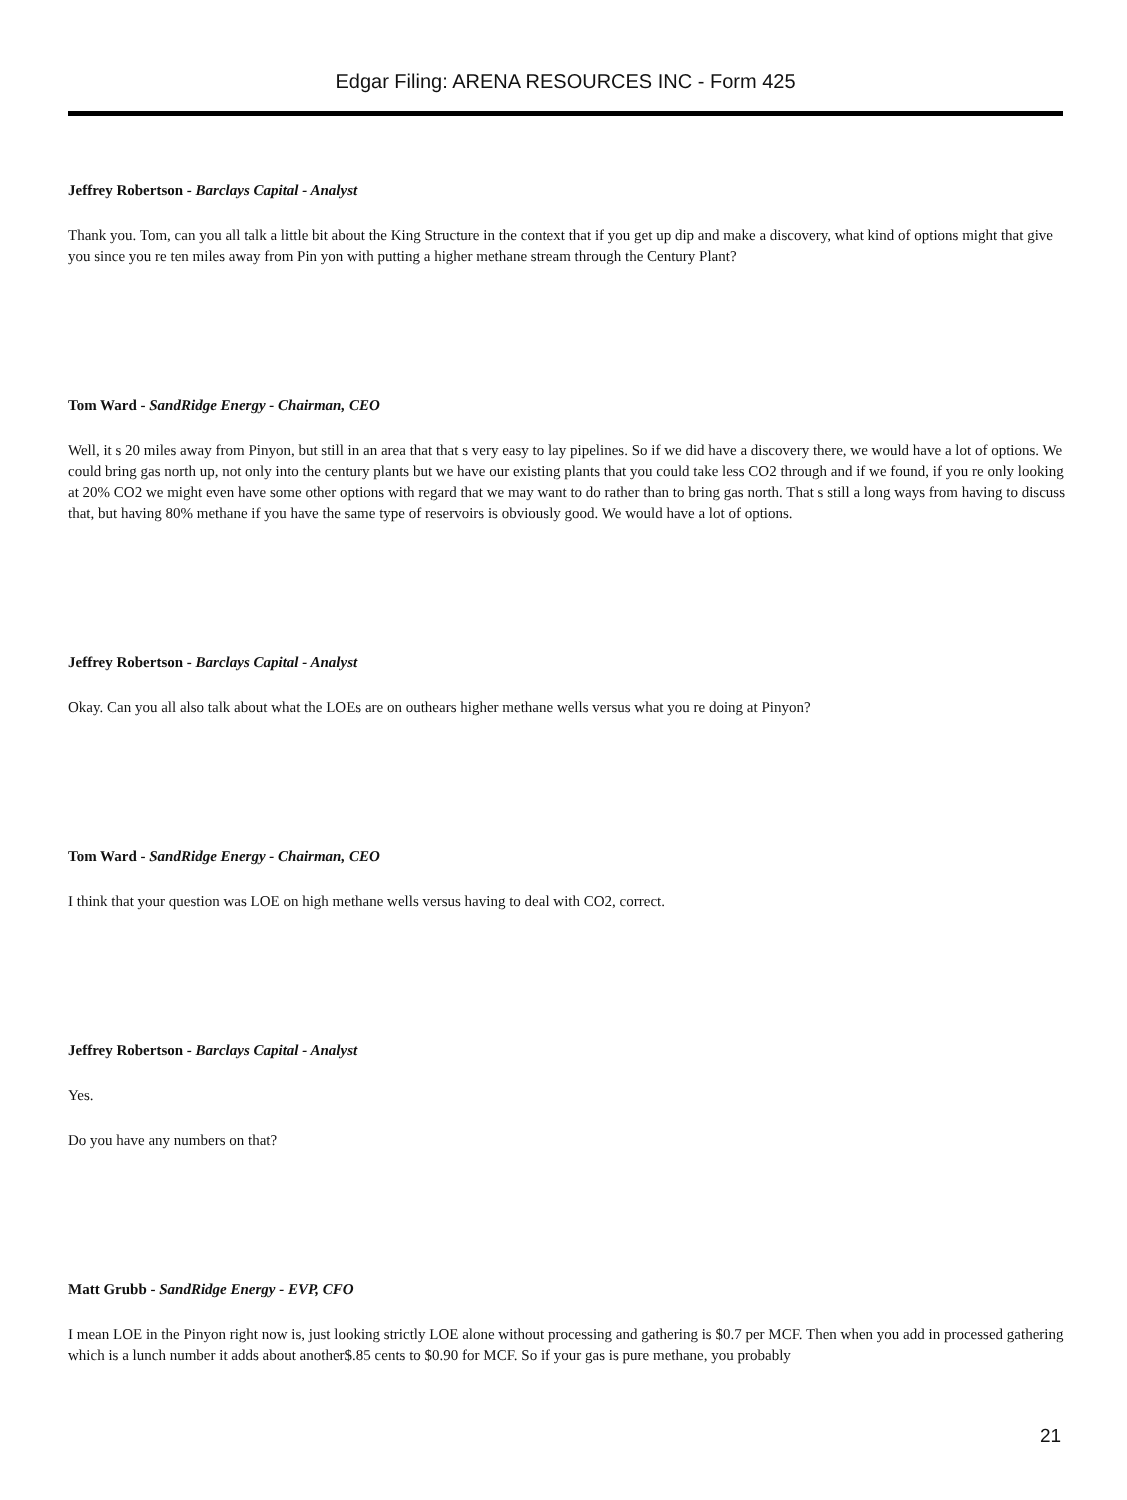Edgar Filing: ARENA RESOURCES INC - Form 425
Jeffrey Robertson - Barclays Capital - Analyst
Thank you. Tom, can you all talk a little bit about the King Structure in the context that if you get up dip and make a discovery, what kind of options might that give you since you re ten miles away from Pin yon with putting a higher methane stream through the Century Plant?
Tom Ward - SandRidge Energy - Chairman, CEO
Well, it s 20 miles away from Pinyon, but still in an area that that s very easy to lay pipelines. So if we did have a discovery there, we would have a lot of options. We could bring gas north up, not only into the century plants but we have our existing plants that you could take less CO2 through and if we found, if you re only looking at 20% CO2 we might even have some other options with regard that we may want to do rather than to bring gas north. That s still a long ways from having to discuss that, but having 80% methane if you have the same type of reservoirs is obviously good. We would have a lot of options.
Jeffrey Robertson - Barclays Capital - Analyst
Okay. Can you all also talk about what the LOEs are on outhears higher methane wells versus what you re doing at Pinyon?
Tom Ward - SandRidge Energy - Chairman, CEO
I think that your question was LOE on high methane wells versus having to deal with CO2, correct.
Jeffrey Robertson - Barclays Capital - Analyst
Yes.
Do you have any numbers on that?
Matt Grubb - SandRidge Energy - EVP, CFO
I mean LOE in the Pinyon right now is, just looking strictly LOE alone without processing and gathering is $0.7 per MCF. Then when you add in processed gathering which is a lunch number it adds about another$.85 cents to $0.90 for MCF. So if your gas is pure methane, you probably
21